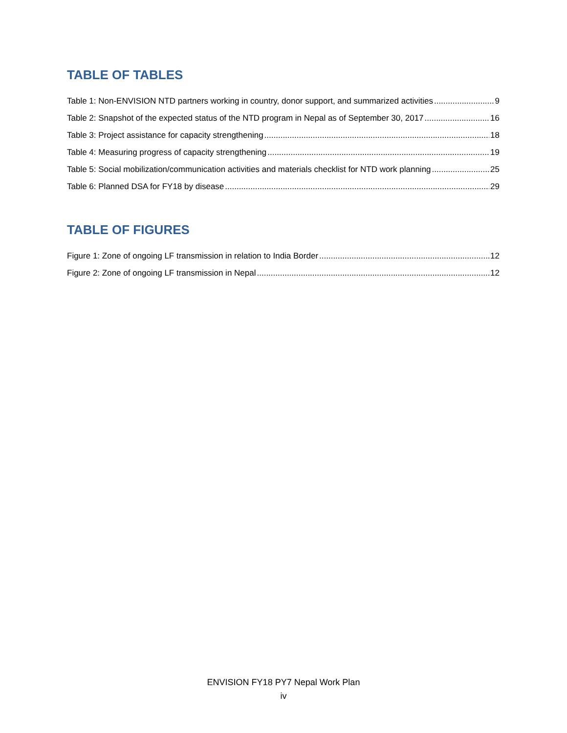TABLE OF TABLES
Table 1: Non-ENVISION NTD partners working in country, donor support, and summarized activities 9
Table 2: Snapshot of the expected status of the NTD program in Nepal as of September 30, 2017 16
Table 3: Project assistance for capacity strengthening 18
Table 4: Measuring progress of capacity strengthening 19
Table 5: Social mobilization/communication activities and materials checklist for NTD work planning 25
Table 6: Planned DSA for FY18 by disease 29
TABLE OF FIGURES
Figure 1: Zone of ongoing LF transmission in relation to India Border 12
Figure 2: Zone of ongoing LF transmission in Nepal 12
ENVISION FY18 PY7 Nepal Work Plan
iv